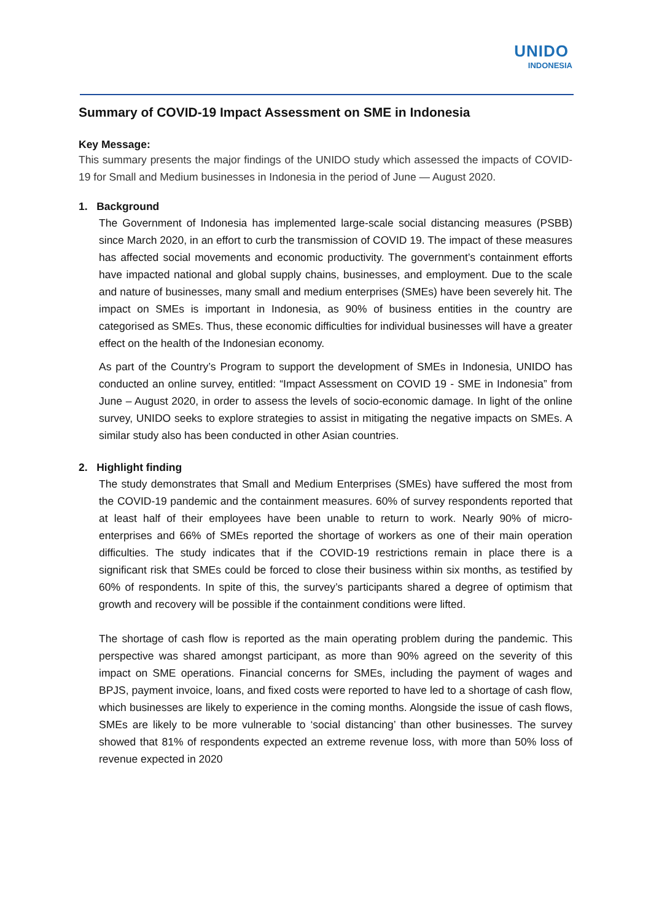UNIDO
INDONESIA
Summary of COVID-19 Impact Assessment on SME in Indonesia
Key Message:
This summary presents the major findings of the UNIDO study which assessed the impacts of COVID-19 for Small and Medium businesses in Indonesia in the period of June — August 2020.
1. Background
The Government of Indonesia has implemented large-scale social distancing measures (PSBB) since March 2020, in an effort to curb the transmission of COVID 19. The impact of these measures has affected social movements and economic productivity. The government’s containment efforts have impacted national and global supply chains, businesses, and employment. Due to the scale and nature of businesses, many small and medium enterprises (SMEs) have been severely hit. The impact on SMEs is important in Indonesia, as 90% of business entities in the country are categorised as SMEs. Thus, these economic difficulties for individual businesses will have a greater effect on the health of the Indonesian economy.
As part of the Country’s Program to support the development of SMEs in Indonesia, UNIDO has conducted an online survey, entitled: “Impact Assessment on COVID 19 - SME in Indonesia” from June – August 2020, in order to assess the levels of socio-economic damage. In light of the online survey, UNIDO seeks to explore strategies to assist in mitigating the negative impacts on SMEs. A similar study also has been conducted in other Asian countries.
2. Highlight finding
The study demonstrates that Small and Medium Enterprises (SMEs) have suffered the most from the COVID-19 pandemic and the containment measures. 60% of survey respondents reported that at least half of their employees have been unable to return to work. Nearly 90% of micro-enterprises and 66% of SMEs reported the shortage of workers as one of their main operation difficulties. The study indicates that if the COVID-19 restrictions remain in place there is a significant risk that SMEs could be forced to close their business within six months, as testified by 60% of respondents. In spite of this, the survey’s participants shared a degree of optimism that growth and recovery will be possible if the containment conditions were lifted.
The shortage of cash flow is reported as the main operating problem during the pandemic. This perspective was shared amongst participant, as more than 90% agreed on the severity of this impact on SME operations. Financial concerns for SMEs, including the payment of wages and BPJS, payment invoice, loans, and fixed costs were reported to have led to a shortage of cash flow, which businesses are likely to experience in the coming months. Alongside the issue of cash flows, SMEs are likely to be more vulnerable to ‘social distancing’ than other businesses. The survey showed that 81% of respondents expected an extreme revenue loss, with more than 50% loss of revenue expected in 2020